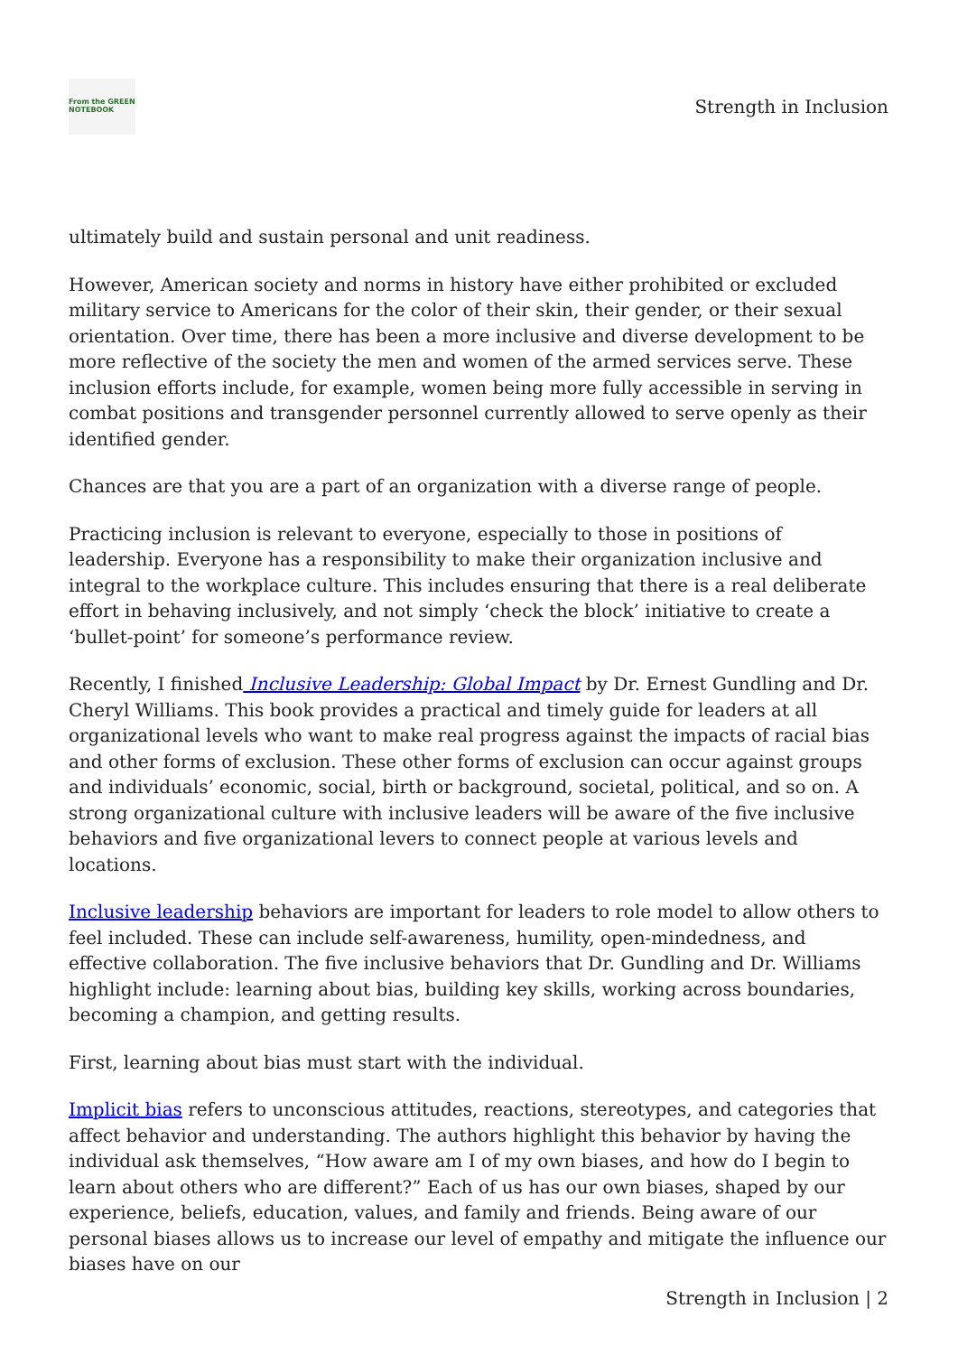From the GREEN
NOTEBOOK
Strength in Inclusion
ultimately build and sustain personal and unit readiness.
However, American society and norms in history have either prohibited or excluded military service to Americans for the color of their skin, their gender, or their sexual orientation. Over time, there has been a more inclusive and diverse development to be more reflective of the society the men and women of the armed services serve. These inclusion efforts include, for example, women being more fully accessible in serving in combat positions and transgender personnel currently allowed to serve openly as their identified gender.
Chances are that you are a part of an organization with a diverse range of people.
Practicing inclusion is relevant to everyone, especially to those in positions of leadership. Everyone has a responsibility to make their organization inclusive and integral to the workplace culture. This includes ensuring that there is a real deliberate effort in behaving inclusively, and not simply ‘check the block’ initiative to create a ‘bullet-point’ for someone’s performance review.
Recently, I finished Inclusive Leadership: Global Impact by Dr. Ernest Gundling and Dr. Cheryl Williams. This book provides a practical and timely guide for leaders at all organizational levels who want to make real progress against the impacts of racial bias and other forms of exclusion. These other forms of exclusion can occur against groups and individuals’ economic, social, birth or background, societal, political, and so on. A strong organizational culture with inclusive leaders will be aware of the five inclusive behaviors and five organizational levers to connect people at various levels and locations.
Inclusive leadership behaviors are important for leaders to role model to allow others to feel included. These can include self-awareness, humility, open-mindedness, and effective collaboration. The five inclusive behaviors that Dr. Gundling and Dr. Williams highlight include: learning about bias, building key skills, working across boundaries, becoming a champion, and getting results.
First, learning about bias must start with the individual.
Implicit bias refers to unconscious attitudes, reactions, stereotypes, and categories that affect behavior and understanding. The authors highlight this behavior by having the individual ask themselves, “How aware am I of my own biases, and how do I begin to learn about others who are different?” Each of us has our own biases, shaped by our experience, beliefs, education, values, and family and friends. Being aware of our personal biases allows us to increase our level of empathy and mitigate the influence our biases have on our
Strength in Inclusion | 2